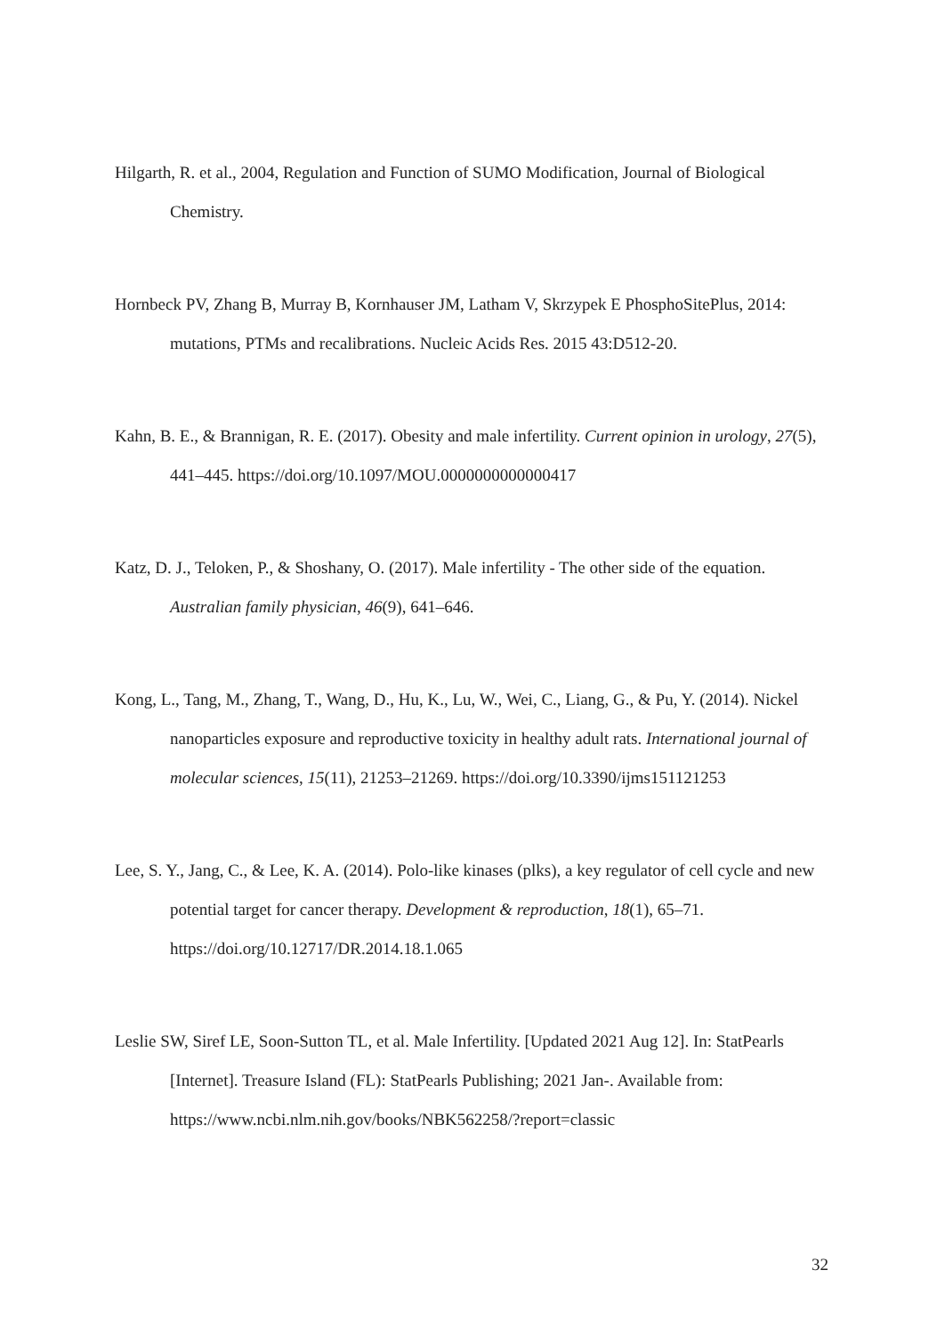Hilgarth, R. et al., 2004, Regulation and Function of SUMO Modification, Journal of Biological Chemistry.
Hornbeck PV, Zhang B, Murray B, Kornhauser JM, Latham V, Skrzypek E PhosphoSitePlus, 2014: mutations, PTMs and recalibrations. Nucleic Acids Res. 2015 43:D512-20.
Kahn, B. E., & Brannigan, R. E. (2017). Obesity and male infertility. Current opinion in urology, 27(5), 441–445. https://doi.org/10.1097/MOU.0000000000000417
Katz, D. J., Teloken, P., & Shoshany, O. (2017). Male infertility - The other side of the equation. Australian family physician, 46(9), 641–646.
Kong, L., Tang, M., Zhang, T., Wang, D., Hu, K., Lu, W., Wei, C., Liang, G., & Pu, Y. (2014). Nickel nanoparticles exposure and reproductive toxicity in healthy adult rats. International journal of molecular sciences, 15(11), 21253–21269. https://doi.org/10.3390/ijms151121253
Lee, S. Y., Jang, C., & Lee, K. A. (2014). Polo-like kinases (plks), a key regulator of cell cycle and new potential target for cancer therapy. Development & reproduction, 18(1), 65–71. https://doi.org/10.12717/DR.2014.18.1.065
Leslie SW, Siref LE, Soon-Sutton TL, et al. Male Infertility. [Updated 2021 Aug 12]. In: StatPearls [Internet]. Treasure Island (FL): StatPearls Publishing; 2021 Jan-. Available from: https://www.ncbi.nlm.nih.gov/books/NBK562258/?report=classic
32